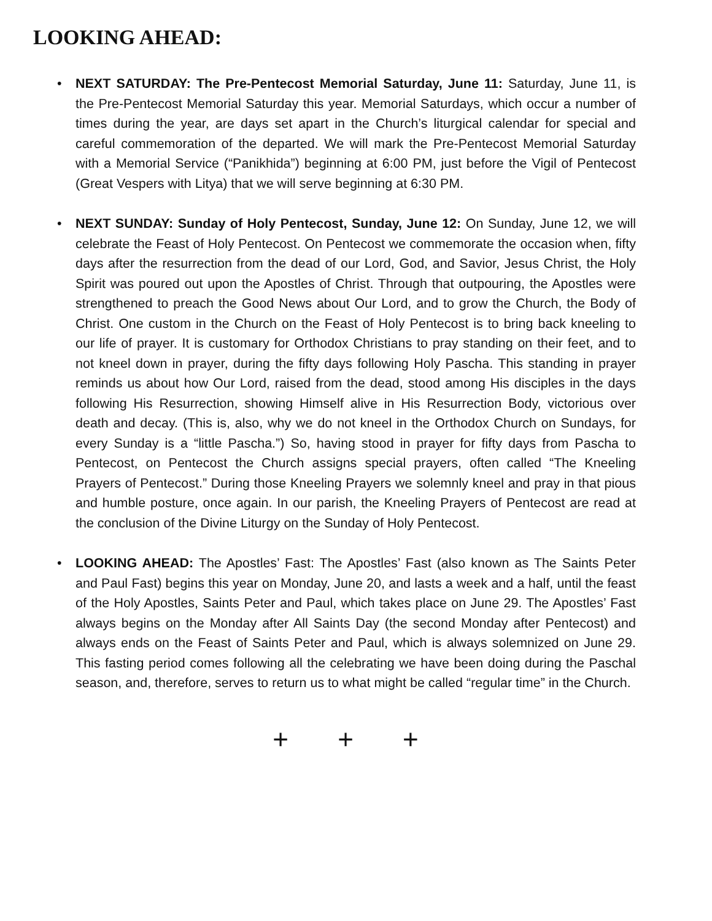LOOKING AHEAD:
• NEXT SATURDAY: The Pre-Pentecost Memorial Saturday, June 11: Saturday, June 11, is the Pre-Pentecost Memorial Saturday this year. Memorial Saturdays, which occur a number of times during the year, are days set apart in the Church’s liturgical calendar for special and careful commemoration of the departed. We will mark the Pre-Pentecost Memorial Saturday with a Memorial Service (“Panikhida”) beginning at 6:00 PM, just before the Vigil of Pentecost (Great Vespers with Litya) that we will serve beginning at 6:30 PM.
• NEXT SUNDAY: Sunday of Holy Pentecost, Sunday, June 12: On Sunday, June 12, we will celebrate the Feast of Holy Pentecost. On Pentecost we commemorate the occasion when, fifty days after the resurrection from the dead of our Lord, God, and Savior, Jesus Christ, the Holy Spirit was poured out upon the Apostles of Christ. Through that outpouring, the Apostles were strengthened to preach the Good News about Our Lord, and to grow the Church, the Body of Christ. One custom in the Church on the Feast of Holy Pentecost is to bring back kneeling to our life of prayer. It is customary for Orthodox Christians to pray standing on their feet, and to not kneel down in prayer, during the fifty days following Holy Pascha. This standing in prayer reminds us about how Our Lord, raised from the dead, stood among His disciples in the days following His Resurrection, showing Himself alive in His Resurrection Body, victorious over death and decay. (This is, also, why we do not kneel in the Orthodox Church on Sundays, for every Sunday is a “little Pascha.”) So, having stood in prayer for fifty days from Pascha to Pentecost, on Pentecost the Church assigns special prayers, often called “The Kneeling Prayers of Pentecost.” During those Kneeling Prayers we solemnly kneel and pray in that pious and humble posture, once again. In our parish, the Kneeling Prayers of Pentecost are read at the conclusion of the Divine Liturgy on the Sunday of Holy Pentecost.
• LOOKING AHEAD: The Apostles’ Fast: The Apostles’ Fast (also known as The Saints Peter and Paul Fast) begins this year on Monday, June 20, and lasts a week and a half, until the feast of the Holy Apostles, Saints Peter and Paul, which takes place on June 29. The Apostles’ Fast always begins on the Monday after All Saints Day (the second Monday after Pentecost) and always ends on the Feast of Saints Peter and Paul, which is always solemnized on June 29. This fasting period comes following all the celebrating we have been doing during the Paschal season, and, therefore, serves to return us to what might be called “regular time” in the Church.
+ + +